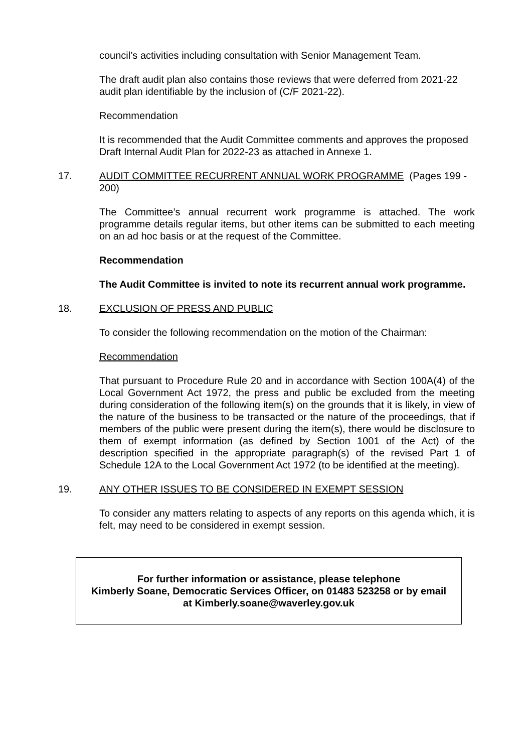council’s activities including consultation with Senior Management Team.
The draft audit plan also contains those reviews that were deferred from 2021-22 audit plan identifiable by the inclusion of (C/F 2021-22).
Recommendation
It is recommended that the Audit Committee comments and approves the proposed Draft Internal Audit Plan for 2022-23 as attached in Annexe 1.
17. AUDIT COMMITTEE RECURRENT ANNUAL WORK PROGRAMME (Pages 199 - 200)
The Committee’s annual recurrent work programme is attached. The work programme details regular items, but other items can be submitted to each meeting on an ad hoc basis or at the request of the Committee.
Recommendation
The Audit Committee is invited to note its recurrent annual work programme.
18. EXCLUSION OF PRESS AND PUBLIC
To consider the following recommendation on the motion of the Chairman:
Recommendation
That pursuant to Procedure Rule 20 and in accordance with Section 100A(4) of the Local Government Act 1972, the press and public be excluded from the meeting during consideration of the following item(s) on the grounds that it is likely, in view of the nature of the business to be transacted or the nature of the proceedings, that if members of the public were present during the item(s), there would be disclosure to them of exempt information (as defined by Section 1001 of the Act) of the description specified in the appropriate paragraph(s) of the revised Part 1 of Schedule 12A to the Local Government Act 1972 (to be identified at the meeting).
19. ANY OTHER ISSUES TO BE CONSIDERED IN EXEMPT SESSION
To consider any matters relating to aspects of any reports on this agenda which, it is felt, may need to be considered in exempt session.
For further information or assistance, please telephone
Kimberly Soane, Democratic Services Officer, on 01483 523258 or by email at Kimberly.soane@waverley.gov.uk